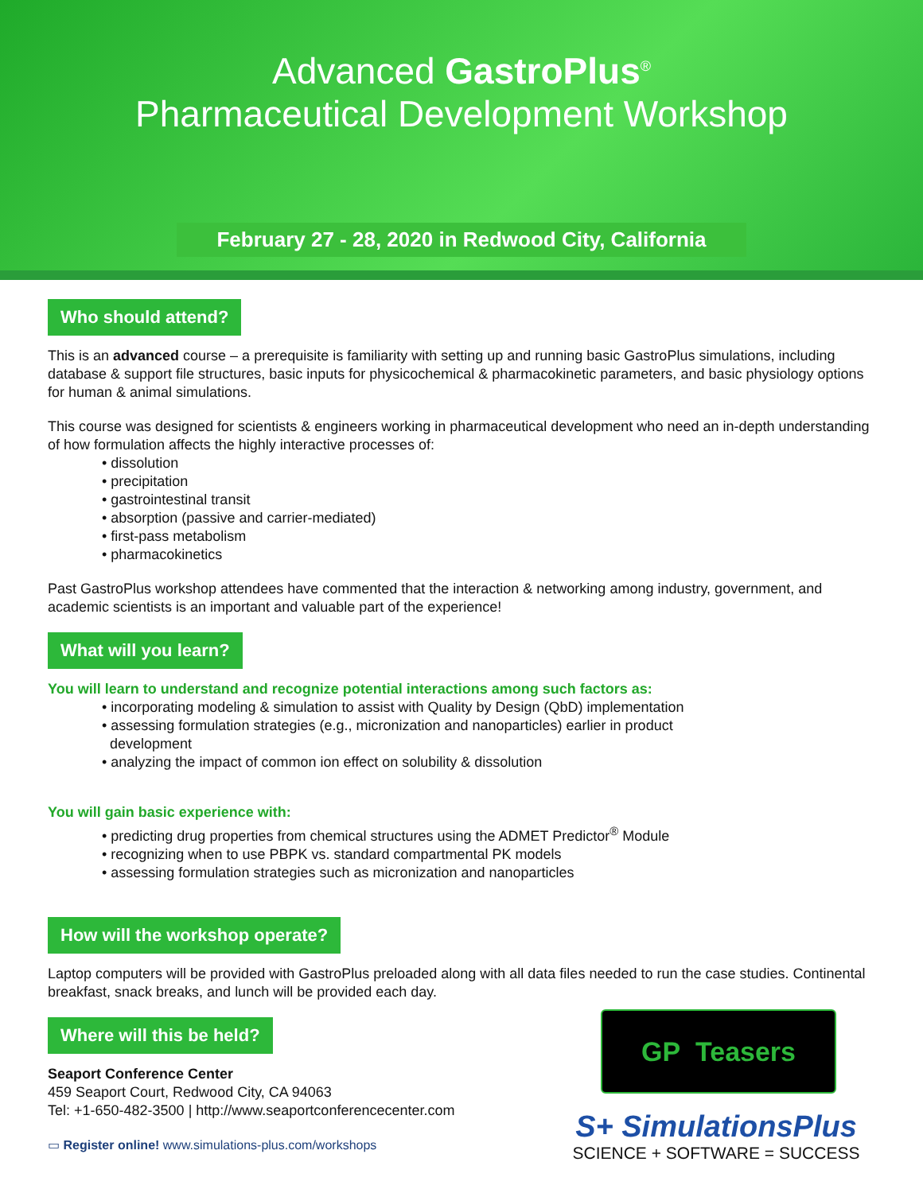Advanced GastroPlus<sup>®</sup>
Pharmaceutical Development Workshop
February 27 - 28, 2020 in Redwood City, California
Who should attend?
This is an advanced course – a prerequisite is familiarity with setting up and running basic GastroPlus simulations, including database & support file structures, basic inputs for physicochemical & pharmacokinetic parameters, and basic physiology options for human & animal simulations.
This course was designed for scientists & engineers working in pharmaceutical development who need an in-depth understanding of how formulation affects the highly interactive processes of:
• dissolution
• precipitation
• gastrointestinal transit
• absorption (passive and carrier-mediated)
• first-pass metabolism
• pharmacokinetics
Past GastroPlus workshop attendees have commented that the interaction & networking among industry, government, and academic scientists is an important and valuable part of the experience!
What will you learn?
You will learn to understand and recognize potential interactions among such factors as:
• incorporating modeling & simulation to assist with Quality by Design (QbD) implementation
• assessing formulation strategies (e.g., micronization and nanoparticles) earlier in product
development
• analyzing the impact of common ion effect on solubility & dissolution
You will gain basic experience with:
• predicting drug properties from chemical structures using the ADMET Predictor<sup>®</sup> Module
• recognizing when to use PBPK vs. standard compartmental PK models
• assessing formulation strategies such as micronization and nanoparticles
How will the workshop operate?
Laptop computers will be provided with GastroPlus preloaded along with all data files needed to run the case studies. Continental breakfast, snack breaks, and lunch will be provided each day.
Where will this be held?
Seaport Conference Center
459 Seaport Court, Redwood City, CA 94063
Tel: +1-650-482-3500 | http://www.seaportconferencecenter.com
▭ Register online! www.simulations-plus.com/workshops
GP Teasers
S+ SimulationsPlus
SCIENCE + SOFTWARE = SUCCESS